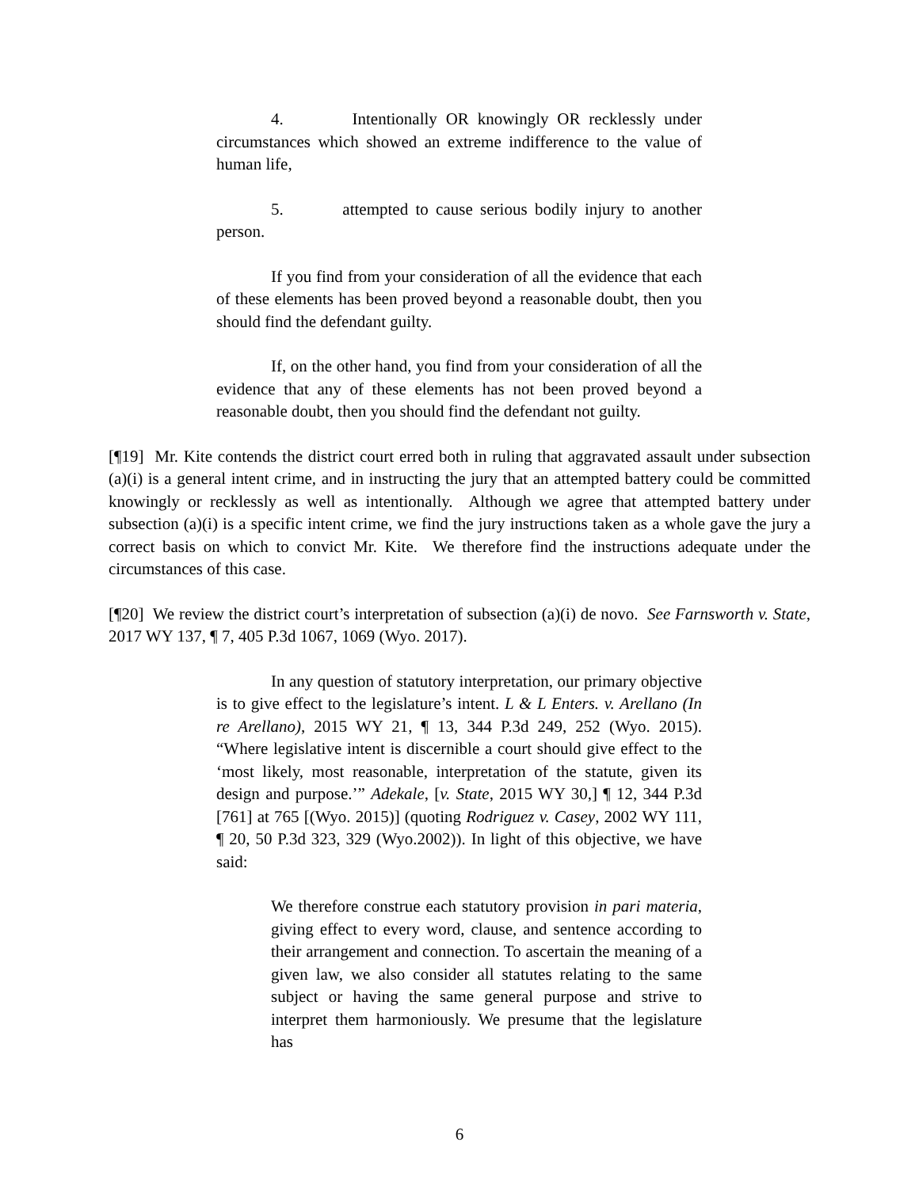4. Intentionally OR knowingly OR recklessly under circumstances which showed an extreme indifference to the value of human life,
5. attempted to cause serious bodily injury to another person.
If you find from your consideration of all the evidence that each of these elements has been proved beyond a reasonable doubt, then you should find the defendant guilty.
If, on the other hand, you find from your consideration of all the evidence that any of these elements has not been proved beyond a reasonable doubt, then you should find the defendant not guilty.
[¶19] Mr. Kite contends the district court erred both in ruling that aggravated assault under subsection (a)(i) is a general intent crime, and in instructing the jury that an attempted battery could be committed knowingly or recklessly as well as intentionally. Although we agree that attempted battery under subsection (a)(i) is a specific intent crime, we find the jury instructions taken as a whole gave the jury a correct basis on which to convict Mr. Kite. We therefore find the instructions adequate under the circumstances of this case.
[¶20] We review the district court’s interpretation of subsection (a)(i) de novo. See Farnsworth v. State, 2017 WY 137, ¶ 7, 405 P.3d 1067, 1069 (Wyo. 2017).
In any question of statutory interpretation, our primary objective is to give effect to the legislature’s intent. L & L Enters. v. Arellano (In re Arellano), 2015 WY 21, ¶ 13, 344 P.3d 249, 252 (Wyo. 2015). “Where legislative intent is discernible a court should give effect to the ‘most likely, most reasonable, interpretation of the statute, given its design and purpose.’” Adekale, [v. State, 2015 WY 30,] ¶ 12, 344 P.3d [761] at 765 [(Wyo. 2015)] (quoting Rodriguez v. Casey, 2002 WY 111, ¶ 20, 50 P.3d 323, 329 (Wyo.2002)). In light of this objective, we have said:
We therefore construe each statutory provision in pari materia, giving effect to every word, clause, and sentence according to their arrangement and connection. To ascertain the meaning of a given law, we also consider all statutes relating to the same subject or having the same general purpose and strive to interpret them harmoniously. We presume that the legislature has
6